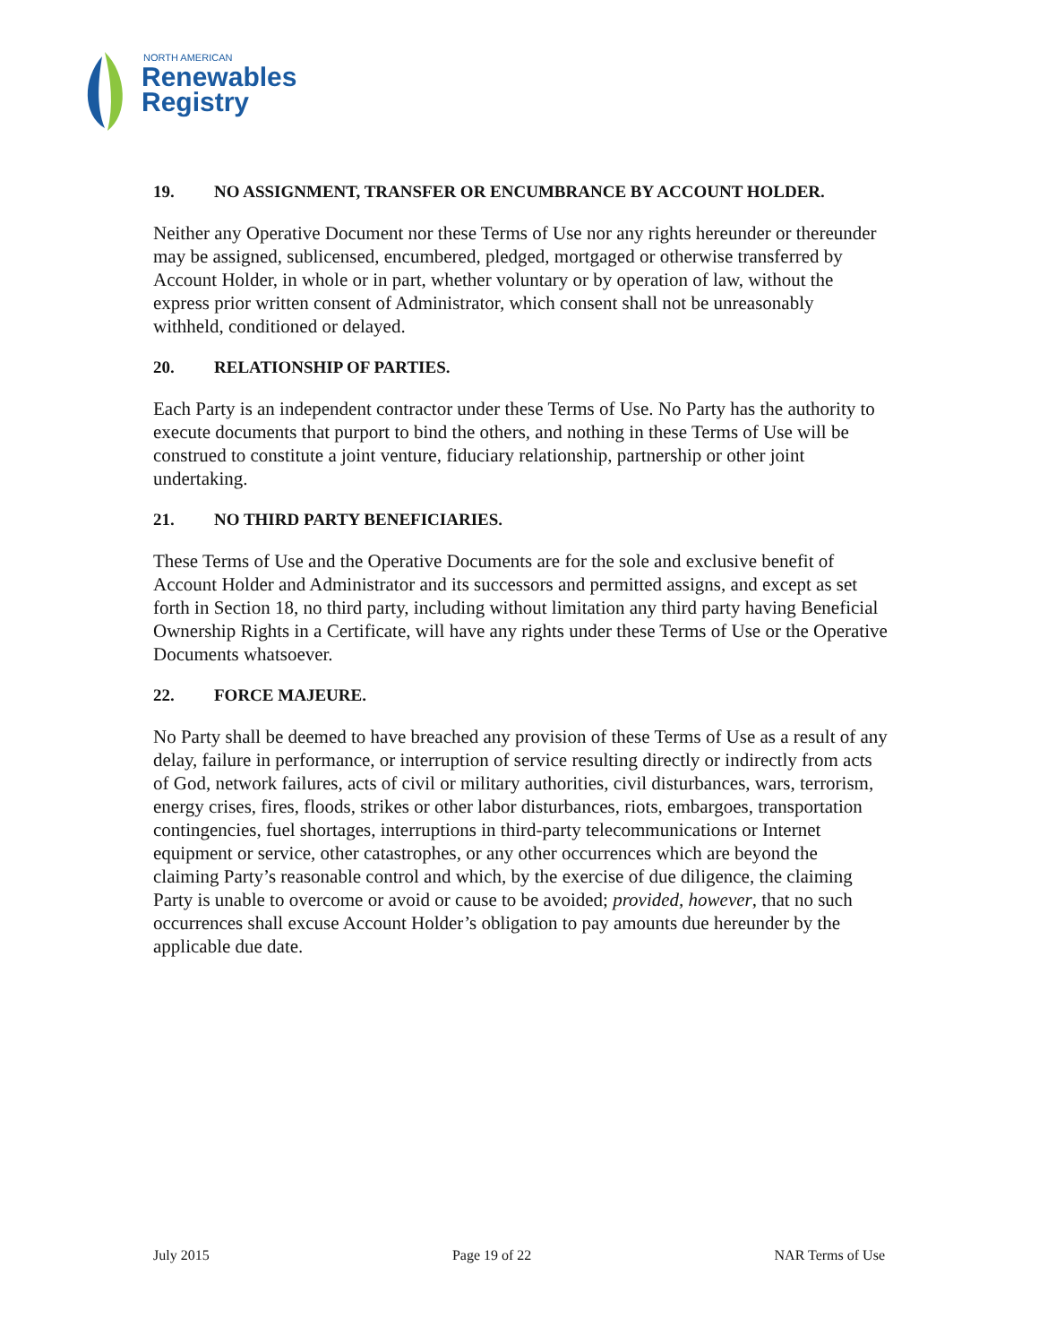NORTH AMERICAN
Renewables
Registry
19. NO ASSIGNMENT, TRANSFER OR ENCUMBRANCE BY ACCOUNT HOLDER.
Neither any Operative Document nor these Terms of Use nor any rights hereunder or thereunder may be assigned, sublicensed, encumbered, pledged, mortgaged or otherwise transferred by Account Holder, in whole or in part, whether voluntary or by operation of law, without the express prior written consent of Administrator, which consent shall not be unreasonably withheld, conditioned or delayed.
20. RELATIONSHIP OF PARTIES.
Each Party is an independent contractor under these Terms of Use. No Party has the authority to execute documents that purport to bind the others, and nothing in these Terms of Use will be construed to constitute a joint venture, fiduciary relationship, partnership or other joint undertaking.
21. NO THIRD PARTY BENEFICIARIES.
These Terms of Use and the Operative Documents are for the sole and exclusive benefit of Account Holder and Administrator and its successors and permitted assigns, and except as set forth in Section 18, no third party, including without limitation any third party having Beneficial Ownership Rights in a Certificate, will have any rights under these Terms of Use or the Operative Documents whatsoever.
22. FORCE MAJEURE.
No Party shall be deemed to have breached any provision of these Terms of Use as a result of any delay, failure in performance, or interruption of service resulting directly or indirectly from acts of God, network failures, acts of civil or military authorities, civil disturbances, wars, terrorism, energy crises, fires, floods, strikes or other labor disturbances, riots, embargoes, transportation contingencies, fuel shortages, interruptions in third-party telecommunications or Internet equipment or service, other catastrophes, or any other occurrences which are beyond the claiming Party’s reasonable control and which, by the exercise of due diligence, the claiming Party is unable to overcome or avoid or cause to be avoided; provided, however, that no such occurrences shall excuse Account Holder’s obligation to pay amounts due hereunder by the applicable due date.
July 2015 Page 19 of 22 NAR Terms of Use